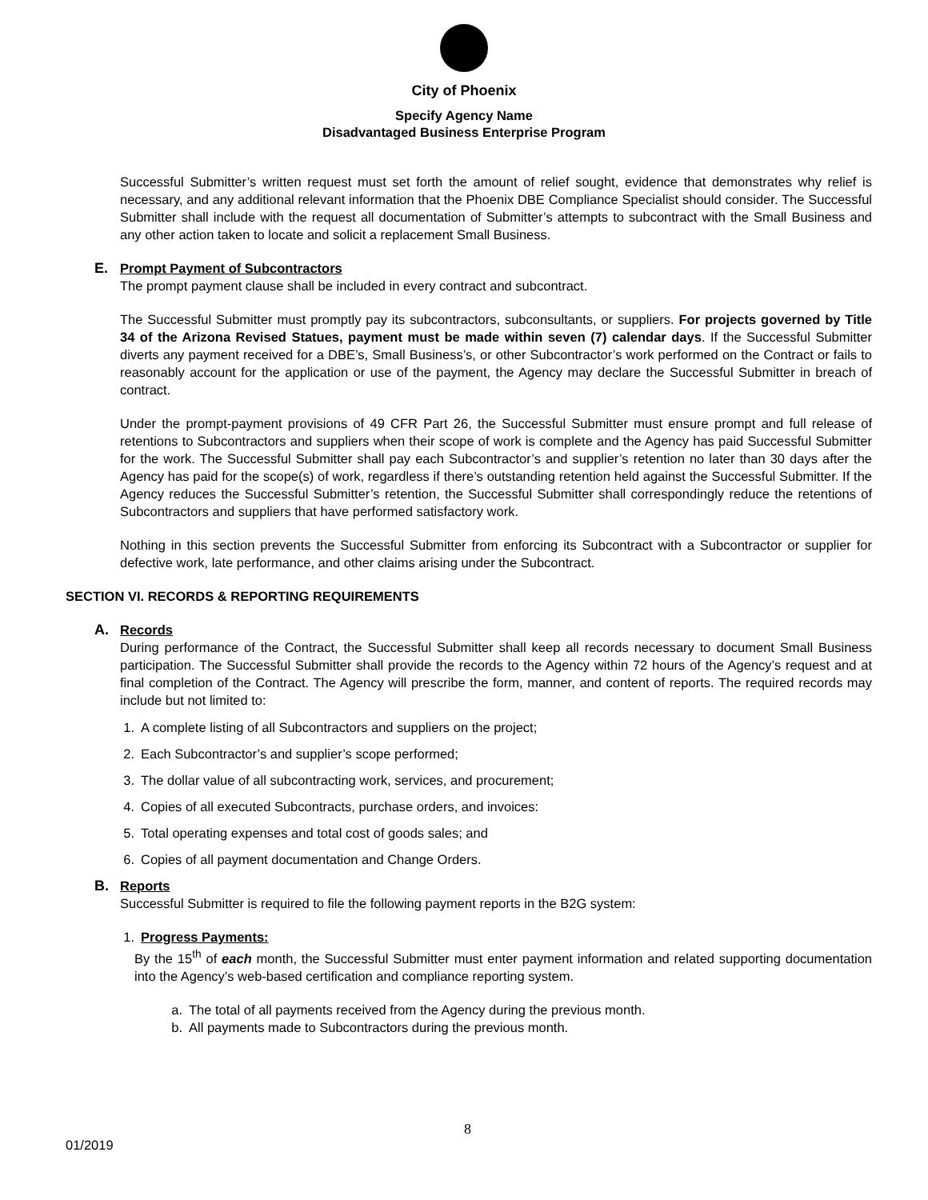City of Phoenix
Specify Agency Name
Disadvantaged Business Enterprise Program
Successful Submitter’s written request must set forth the amount of relief sought, evidence that demonstrates why relief is necessary, and any additional relevant information that the Phoenix DBE Compliance Specialist should consider. The Successful Submitter shall include with the request all documentation of Submitter’s attempts to subcontract with the Small Business and any other action taken to locate and solicit a replacement Small Business.
E. Prompt Payment of Subcontractors
The prompt payment clause shall be included in every contract and subcontract.
The Successful Submitter must promptly pay its subcontractors, subconsultants, or suppliers. For projects governed by Title 34 of the Arizona Revised Statues, payment must be made within seven (7) calendar days. If the Successful Submitter diverts any payment received for a DBE’s, Small Business’s, or other Subcontractor’s work performed on the Contract or fails to reasonably account for the application or use of the payment, the Agency may declare the Successful Submitter in breach of contract.
Under the prompt-payment provisions of 49 CFR Part 26, the Successful Submitter must ensure prompt and full release of retentions to Subcontractors and suppliers when their scope of work is complete and the Agency has paid Successful Submitter for the work. The Successful Submitter shall pay each Subcontractor’s and supplier’s retention no later than 30 days after the Agency has paid for the scope(s) of work, regardless if there’s outstanding retention held against the Successful Submitter. If the Agency reduces the Successful Submitter’s retention, the Successful Submitter shall correspondingly reduce the retentions of Subcontractors and suppliers that have performed satisfactory work.
Nothing in this section prevents the Successful Submitter from enforcing its Subcontract with a Subcontractor or supplier for defective work, late performance, and other claims arising under the Subcontract.
SECTION VI. RECORDS & REPORTING REQUIREMENTS
A. Records
During performance of the Contract, the Successful Submitter shall keep all records necessary to document Small Business participation. The Successful Submitter shall provide the records to the Agency within 72 hours of the Agency’s request and at final completion of the Contract. The Agency will prescribe the form, manner, and content of reports. The required records may include but not limited to:
1. A complete listing of all Subcontractors and suppliers on the project;
2. Each Subcontractor’s and supplier’s scope performed;
3. The dollar value of all subcontracting work, services, and procurement;
4. Copies of all executed Subcontracts, purchase orders, and invoices:
5. Total operating expenses and total cost of goods sales; and
6. Copies of all payment documentation and Change Orders.
B. Reports
Successful Submitter is required to file the following payment reports in the B2G system:
1. Progress Payments:
By the 15<sup>th</sup> of each month, the Successful Submitter must enter payment information and related supporting documentation into the Agency’s web-based certification and compliance reporting system.
a. The total of all payments received from the Agency during the previous month.
b. All payments made to Subcontractors during the previous month.
8
01/2019